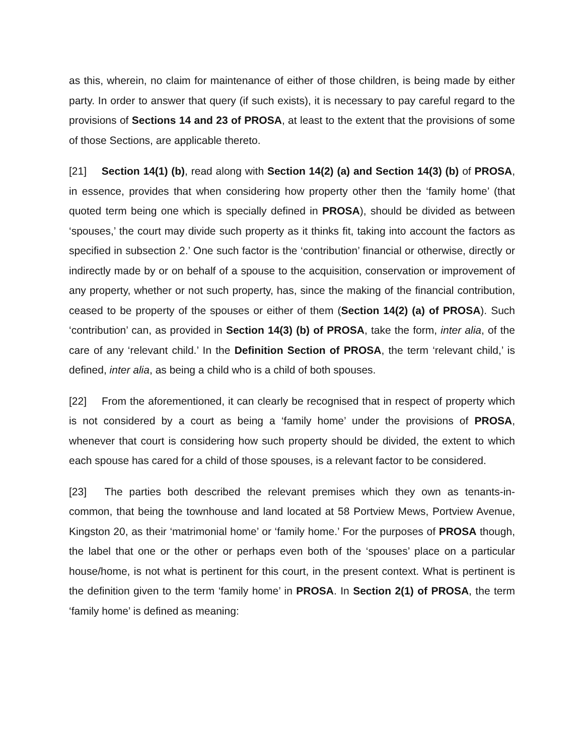as this, wherein, no claim for maintenance of either of those children, is being made by either party. In order to answer that query (if such exists), it is necessary to pay careful regard to the provisions of Sections 14 and 23 of PROSA, at least to the extent that the provisions of some of those Sections, are applicable thereto.
[21] Section 14(1) (b), read along with Section 14(2) (a) and Section 14(3) (b) of PROSA, in essence, provides that when considering how property other then the ‘family home’ (that quoted term being one which is specially defined in PROSA), should be divided as between ‘spouses,’ the court may divide such property as it thinks fit, taking into account the factors as specified in subsection 2.’ One such factor is the ‘contribution’ financial or otherwise, directly or indirectly made by or on behalf of a spouse to the acquisition, conservation or improvement of any property, whether or not such property, has, since the making of the financial contribution, ceased to be property of the spouses or either of them (Section 14(2) (a) of PROSA). Such ‘contribution’ can, as provided in Section 14(3) (b) of PROSA, take the form, inter alia, of the care of any ‘relevant child.’ In the Definition Section of PROSA, the term ‘relevant child,’ is defined, inter alia, as being a child who is a child of both spouses.
[22] From the aforementioned, it can clearly be recognised that in respect of property which is not considered by a court as being a ‘family home’ under the provisions of PROSA, whenever that court is considering how such property should be divided, the extent to which each spouse has cared for a child of those spouses, is a relevant factor to be considered.
[23] The parties both described the relevant premises which they own as tenants-in-common, that being the townhouse and land located at 58 Portview Mews, Portview Avenue, Kingston 20, as their ‘matrimonial home’ or ‘family home.’ For the purposes of PROSA though, the label that one or the other or perhaps even both of the ‘spouses’ place on a particular house/home, is not what is pertinent for this court, in the present context. What is pertinent is the definition given to the term ‘family home’ in PROSA. In Section 2(1) of PROSA, the term ‘family home’ is defined as meaning: